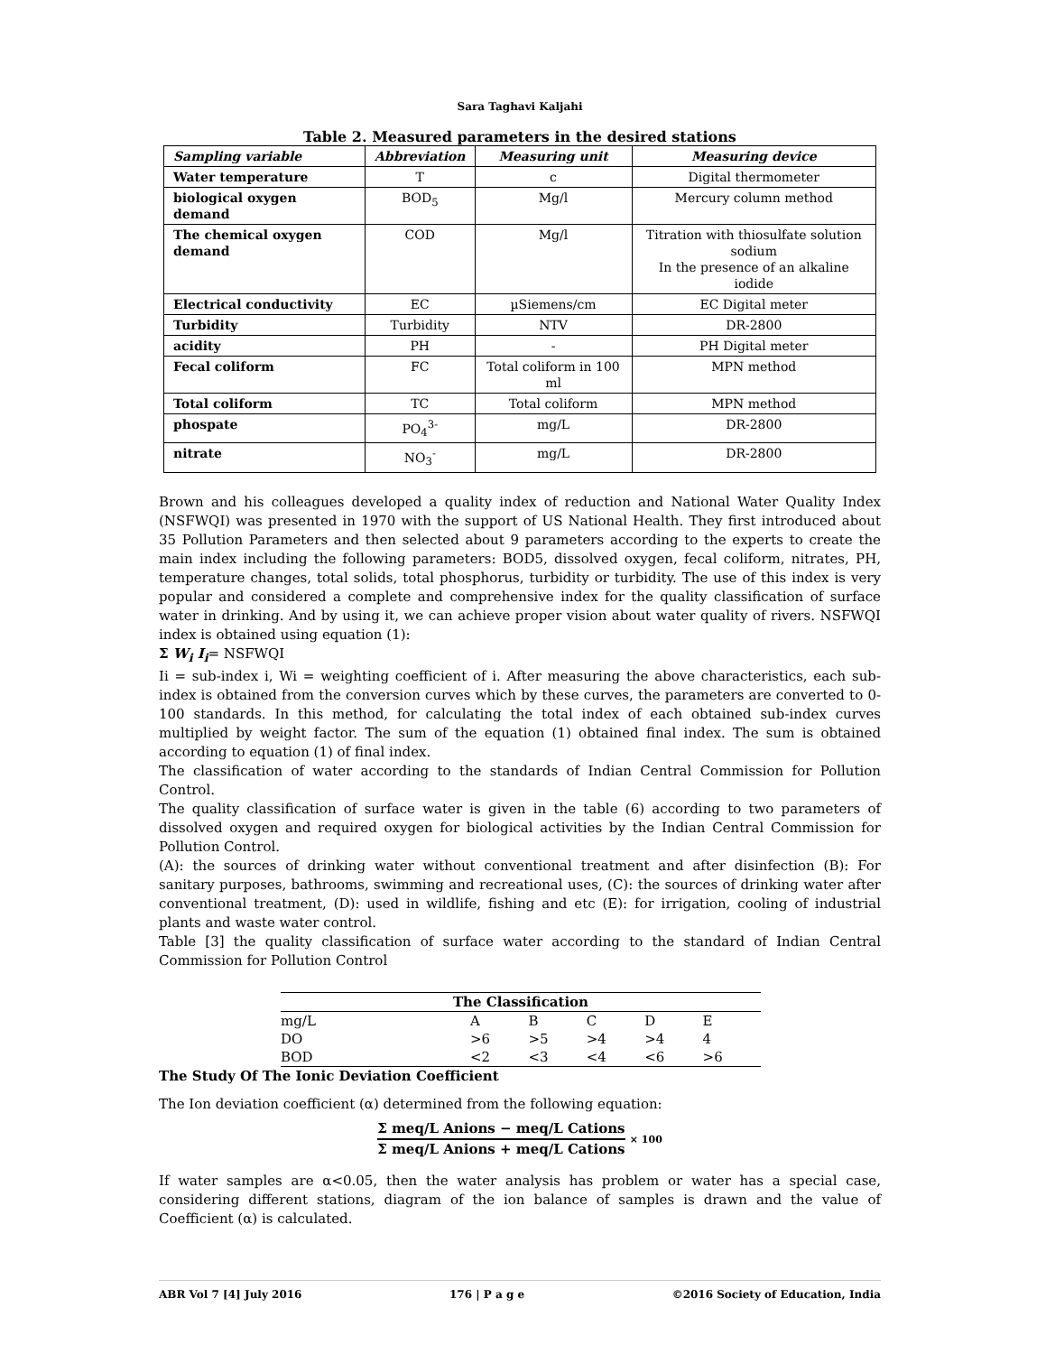Sara Taghavi Kaljahi
Table 2. Measured parameters in the desired stations
| Sampling variable | Abbreviation | Measuring unit | Measuring device |
| --- | --- | --- | --- |
| Water temperature | T | c | Digital thermometer |
| biological oxygen demand | BOD<sub>5</sub> | Mg/l | Mercury column method |
| The chemical oxygen demand | COD | Mg/l | Titration with thiosulfate solution sodium In the presence of an alkaline iodide |
| Electrical conductivity | EC | µSiemens/cm | EC Digital meter |
| Turbidity | Turbidity | NTV | DR-2800 |
| acidity | PH | - | PH Digital meter |
| Fecal coliform | FC | Total coliform in 100 ml | MPN method |
| Total coliform | TC | Total coliform | MPN method |
| phospate | PO<sub>4</sub><sup>3-</sup> | mg/L | DR-2800 |
| nitrate | NO<sub>3</sub><sup>-</sup> | mg/L | DR-2800 |
Brown and his colleagues developed a quality index of reduction and National Water Quality Index (NSFWQI) was presented in 1970 with the support of US National Health. They first introduced about 35 Pollution Parameters and then selected about 9 parameters according to the experts to create the main index including the following parameters: BOD5, dissolved oxygen, fecal coliform, nitrates, PH, temperature changes, total solids, total phosphorus, turbidity or turbidity. The use of this index is very popular and considered a complete and comprehensive index for the quality classification of surface water in drinking. And by using it, we can achieve proper vision about water quality of rivers. NSFWQI index is obtained using equation (1):
Σ W<sub>i</sub> I<sub>i</sub>= NSFWQI
Ii = sub-index i, Wi = weighting coefficient of i. After measuring the above characteristics, each sub-index is obtained from the conversion curves which by these curves, the parameters are converted to 0-100 standards. In this method, for calculating the total index of each obtained sub-index curves multiplied by weight factor. The sum of the equation (1) obtained final index. The sum is obtained according to equation (1) of final index.
The classification of water according to the standards of Indian Central Commission for Pollution Control.
The quality classification of surface water is given in the table (6) according to two parameters of dissolved oxygen and required oxygen for biological activities by the Indian Central Commission for Pollution Control.
(A): the sources of drinking water without conventional treatment and after disinfection (B): For sanitary purposes, bathrooms, swimming and recreational uses, (C): the sources of drinking water after conventional treatment, (D): used in wildlife, fishing and etc (E): for irrigation, cooling of industrial plants and waste water control.
Table [3] the quality classification of surface water according to the standard of Indian Central Commission for Pollution Control
| The Classification | | | | | |
| --- | --- | --- | --- | --- | --- |
| mg/L | A | B | C | D | E |
| DO | >6 | >5 | >4 | >4 | 4 |
| BOD | <2 | <3 | <4 | <6 | >6 |
The Study Of The Ionic Deviation Coefficient
The Ion deviation coefficient (α) determined from the following equation:
Σ meq/L Anions − meq/L Cations
Σ meq/L Anions + meq/L Cations
× 100
If water samples are α<0.05, then the water analysis has problem or water has a special case, considering different stations, diagram of the ion balance of samples is drawn and the value of Coefficient (α) is calculated.
ABR Vol 7 [4] July 2016 176 | P a g e ©2016 Society of Education, India